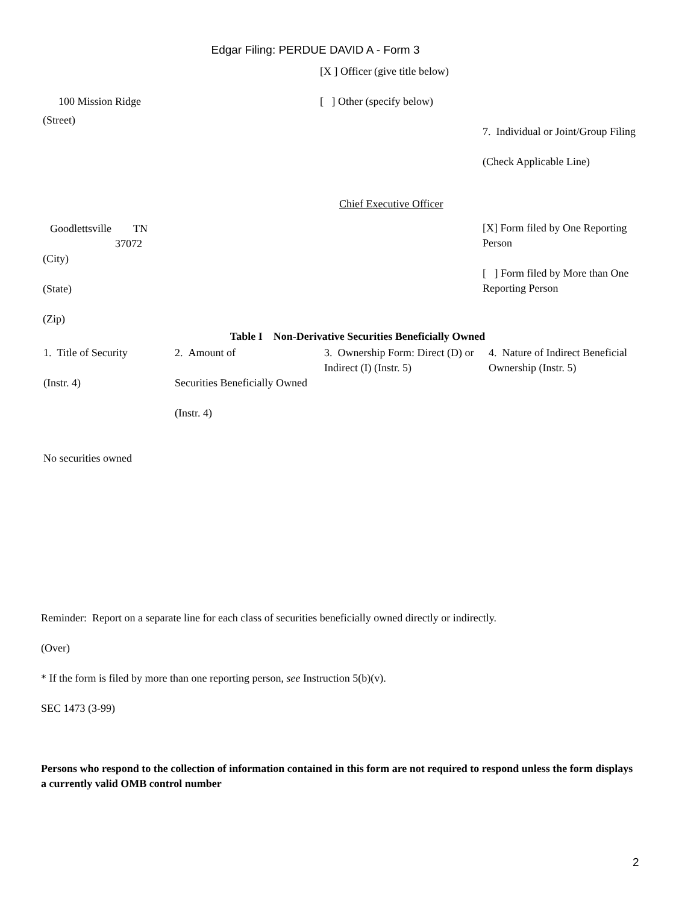Edgar Filing: PERDUE DAVID A - Form 3
100 Mission Ridge
(Street)
Goodlettsville TN
37072
(City)
(State)
(Zip)
[X ] Officer (give title below)
[ ] Other (specify below)
Chief Executive Officer
7. Individual or Joint/Group Filing
(Check Applicable Line)
[X] Form filed by One Reporting Person
[ ] Form filed by More than One Reporting Person
Table I Non-Derivative Securities Beneficially Owned
| 1. Title of Security (Instr. 4) | 2. Amount of Securities Beneficially Owned (Instr. 4) | 3. Ownership Form: Direct (D) or Indirect (I) (Instr. 5) | 4. Nature of Indirect Beneficial Ownership (Instr. 5) |
| --- | --- | --- | --- |
| No securities owned | | | |
Reminder: Report on a separate line for each class of securities beneficially owned directly or indirectly.
(Over)
* If the form is filed by more than one reporting person, see Instruction 5(b)(v).
SEC 1473 (3-99)
Persons who respond to the collection of information contained in this form are not required to respond unless the form displays a currently valid OMB control number
2